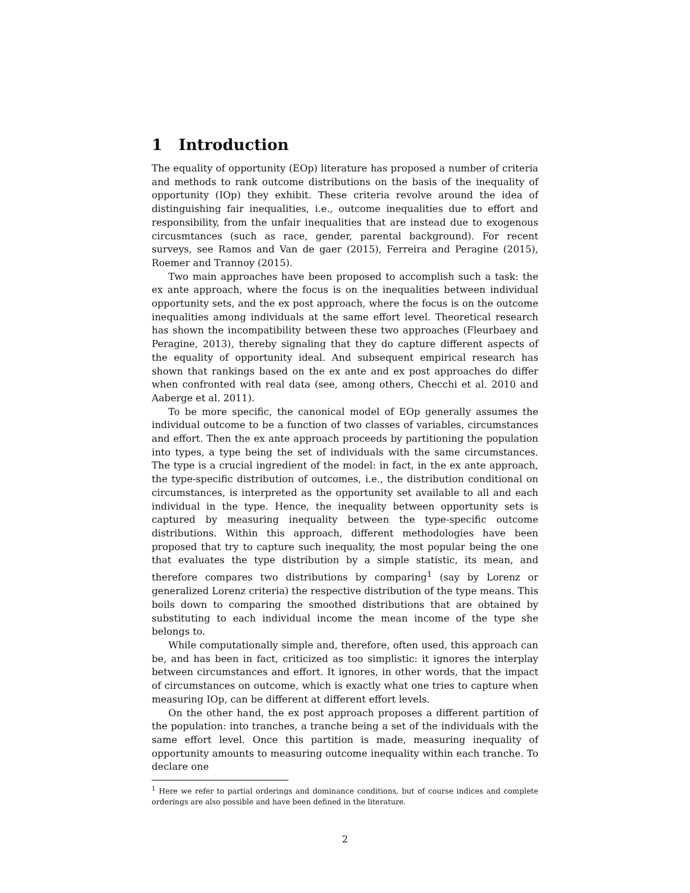1 Introduction
The equality of opportunity (EOp) literature has proposed a number of criteria and methods to rank outcome distributions on the basis of the inequality of opportunity (IOp) they exhibit. These criteria revolve around the idea of distinguishing fair inequalities, i.e., outcome inequalities due to effort and responsibility, from the unfair inequalities that are instead due to exogenous circusmtances (such as race, gender, parental background). For recent surveys, see Ramos and Van de gaer (2015), Ferreira and Peragine (2015), Roemer and Trannoy (2015).
Two main approaches have been proposed to accomplish such a task: the ex ante approach, where the focus is on the inequalities between individual opportunity sets, and the ex post approach, where the focus is on the outcome inequalities among individuals at the same effort level. Theoretical research has shown the incompatibility between these two approaches (Fleurbaey and Peragine, 2013), thereby signaling that they do capture different aspects of the equality of opportunity ideal. And subsequent empirical research has shown that rankings based on the ex ante and ex post approaches do differ when confronted with real data (see, among others, Checchi et al. 2010 and Aaberge et al. 2011).
To be more specific, the canonical model of EOp generally assumes the individual outcome to be a function of two classes of variables, circumstances and effort. Then the ex ante approach proceeds by partitioning the population into types, a type being the set of individuals with the same circumstances. The type is a crucial ingredient of the model: in fact, in the ex ante approach, the type-specific distribution of outcomes, i.e., the distribution conditional on circumstances, is interpreted as the opportunity set available to all and each individual in the type. Hence, the inequality between opportunity sets is captured by measuring inequality between the type-specific outcome distributions. Within this approach, different methodologies have been proposed that try to capture such inequality, the most popular being the one that evaluates the type distribution by a simple statistic, its mean, and therefore compares two distributions by comparing<sup>1</sup> (say by Lorenz or generalized Lorenz criteria) the respective distribution of the type means. This boils down to comparing the smoothed distributions that are obtained by substituting to each individual income the mean income of the type she belongs to.
While computationally simple and, therefore, often used, this approach can be, and has been in fact, criticized as too simplistic: it ignores the interplay between circumstances and effort. It ignores, in other words, that the impact of circumstances on outcome, which is exactly what one tries to capture when measuring IOp, can be different at different effort levels.
On the other hand, the ex post approach proposes a different partition of the population: into tranches, a tranche being a set of the individuals with the same effort level. Once this partition is made, measuring inequality of opportunity amounts to measuring outcome inequality within each tranche. To declare one
<sup>1</sup> Here we refer to partial orderings and dominance conditions, but of course indices and complete orderings are also possible and have been defined in the literature.
2